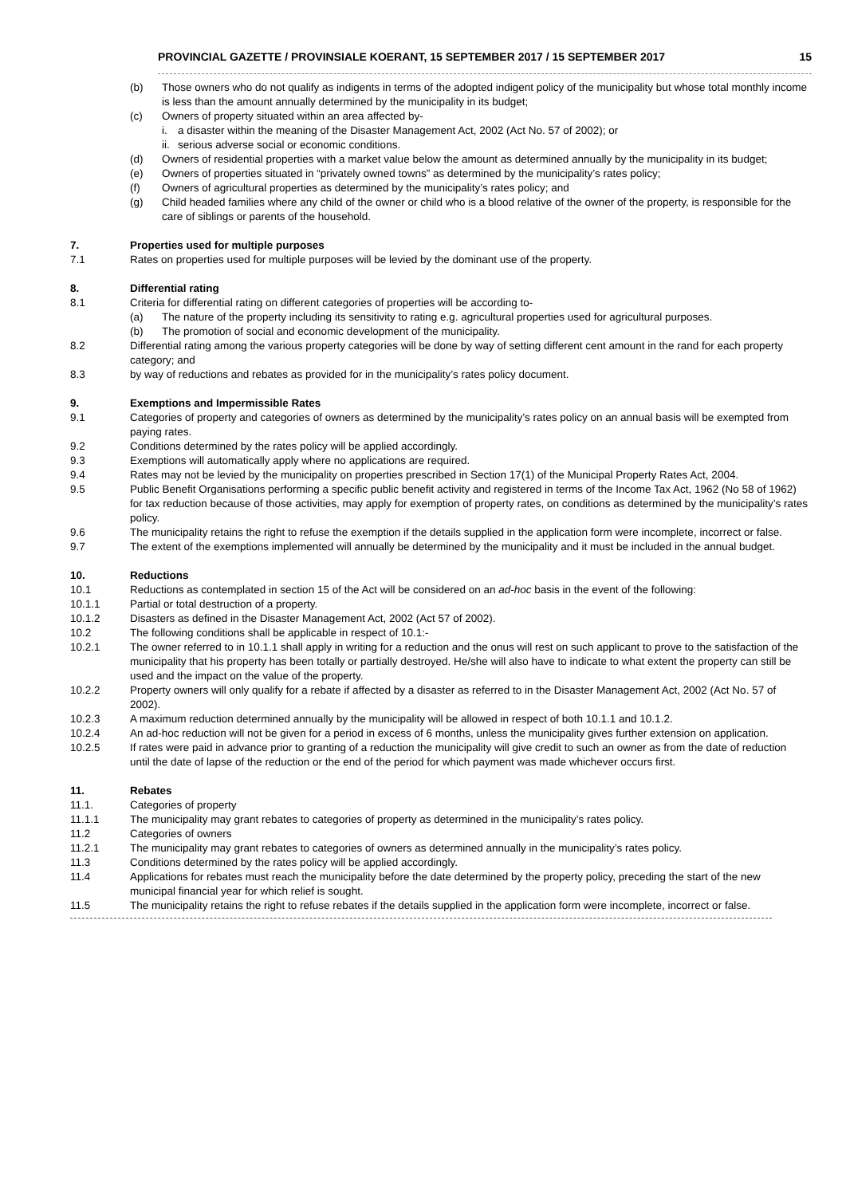PROVINCIAL GAZETTE / PROVINSIALE KOERANT, 15 SEPTEMBER 2017 / 15 SEPTEMBER 2017 15
(b) Those owners who do not qualify as indigents in terms of the adopted indigent policy of the municipality but whose total monthly income is less than the amount annually determined by the municipality in its budget;
(c) Owners of property situated within an area affected by-
i. a disaster within the meaning of the Disaster Management Act, 2002 (Act No. 57 of 2002); or
ii. serious adverse social or economic conditions.
(d) Owners of residential properties with a market value below the amount as determined annually by the municipality in its budget;
(e) Owners of properties situated in “privately owned towns” as determined by the municipality’s rates policy;
(f) Owners of agricultural properties as determined by the municipality’s rates policy; and
(g) Child headed families where any child of the owner or child who is a blood relative of the owner of the property, is responsible for the care of siblings or parents of the household.
7. Properties used for multiple purposes
7.1 Rates on properties used for multiple purposes will be levied by the dominant use of the property.
8. Differential rating
8.1 Criteria for differential rating on different categories of properties will be according to-
(a) The nature of the property including its sensitivity to rating e.g. agricultural properties used for agricultural purposes.
(b) The promotion of social and economic development of the municipality.
8.2 Differential rating among the various property categories will be done by way of setting different cent amount in the rand for each property category; and
8.3 by way of reductions and rebates as provided for in the municipality’s rates policy document.
9. Exemptions and Impermissible Rates
9.1 Categories of property and categories of owners as determined by the municipality’s rates policy on an annual basis will be exempted from paying rates.
9.2 Conditions determined by the rates policy will be applied accordingly.
9.3 Exemptions will automatically apply where no applications are required.
9.4 Rates may not be levied by the municipality on properties prescribed in Section 17(1) of the Municipal Property Rates Act, 2004.
9.5 Public Benefit Organisations performing a specific public benefit activity and registered in terms of the Income Tax Act, 1962 (No 58 of 1962) for tax reduction because of those activities, may apply for exemption of property rates, on conditions as determined by the municipality’s rates policy.
9.6 The municipality retains the right to refuse the exemption if the details supplied in the application form were incomplete, incorrect or false.
9.7 The extent of the exemptions implemented will annually be determined by the municipality and it must be included in the annual budget.
10. Reductions
10.1 Reductions as contemplated in section 15 of the Act will be considered on an ad-hoc basis in the event of the following:
10.1.1 Partial or total destruction of a property.
10.1.2 Disasters as defined in the Disaster Management Act, 2002 (Act 57 of 2002).
10.2 The following conditions shall be applicable in respect of 10.1:-
10.2.1 The owner referred to in 10.1.1 shall apply in writing for a reduction and the onus will rest on such applicant to prove to the satisfaction of the municipality that his property has been totally or partially destroyed. He/she will also have to indicate to what extent the property can still be used and the impact on the value of the property.
10.2.2 Property owners will only qualify for a rebate if affected by a disaster as referred to in the Disaster Management Act, 2002 (Act No. 57 of 2002).
10.2.3 A maximum reduction determined annually by the municipality will be allowed in respect of both 10.1.1 and 10.1.2.
10.2.4 An ad-hoc reduction will not be given for a period in excess of 6 months, unless the municipality gives further extension on application.
10.2.5 If rates were paid in advance prior to granting of a reduction the municipality will give credit to such an owner as from the date of reduction until the date of lapse of the reduction or the end of the period for which payment was made whichever occurs first.
11. Rebates
11.1. Categories of property
11.1.1 The municipality may grant rebates to categories of property as determined in the municipality’s rates policy.
11.2 Categories of owners
11.2.1 The municipality may grant rebates to categories of owners as determined annually in the municipality’s rates policy.
11.3 Conditions determined by the rates policy will be applied accordingly.
11.4 Applications for rebates must reach the municipality before the date determined by the property policy, preceding the start of the new municipal financial year for which relief is sought.
11.5 The municipality retains the right to refuse rebates if the details supplied in the application form were incomplete, incorrect or false.